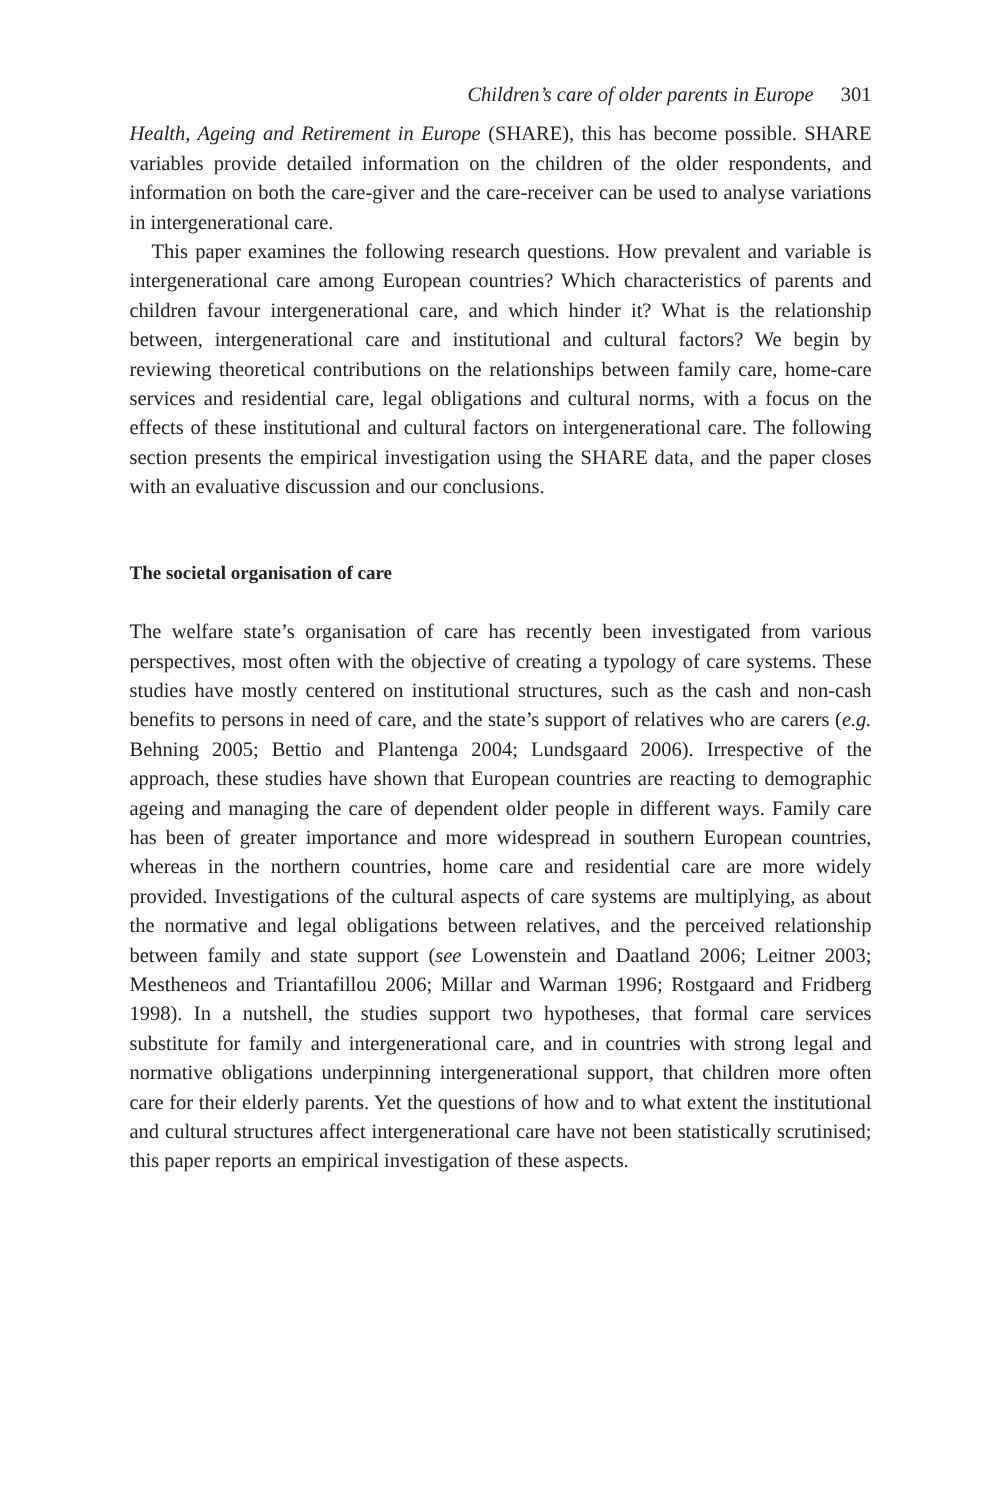Children’s care of older parents in Europe 301
Health, Ageing and Retirement in Europe (SHARE), this has become possible. SHARE variables provide detailed information on the children of the older respondents, and information on both the care-giver and the care-receiver can be used to analyse variations in intergenerational care.
This paper examines the following research questions. How prevalent and variable is intergenerational care among European countries? Which characteristics of parents and children favour intergenerational care, and which hinder it? What is the relationship between, intergenerational care and institutional and cultural factors? We begin by reviewing theoretical contributions on the relationships between family care, home-care services and residential care, legal obligations and cultural norms, with a focus on the effects of these institutional and cultural factors on intergenerational care. The following section presents the empirical investigation using the SHARE data, and the paper closes with an evaluative discussion and our conclusions.
The societal organisation of care
The welfare state’s organisation of care has recently been investigated from various perspectives, most often with the objective of creating a typology of care systems. These studies have mostly centered on institutional structures, such as the cash and non-cash benefits to persons in need of care, and the state’s support of relatives who are carers (e.g. Behning 2005; Bettio and Plantenga 2004; Lundsgaard 2006). Irrespective of the approach, these studies have shown that European countries are reacting to demographic ageing and managing the care of dependent older people in different ways. Family care has been of greater importance and more widespread in southern European countries, whereas in the northern countries, home care and residential care are more widely provided. Investigations of the cultural aspects of care systems are multiplying, as about the normative and legal obligations between relatives, and the perceived relationship between family and state support (see Lowenstein and Daatland 2006; Leitner 2003; Mestheneos and Triantafillou 2006; Millar and Warman 1996; Rostgaard and Fridberg 1998). In a nutshell, the studies support two hypotheses, that formal care services substitute for family and intergenerational care, and in countries with strong legal and normative obligations underpinning intergenerational support, that children more often care for their elderly parents. Yet the questions of how and to what extent the institutional and cultural structures affect intergenerational care have not been statistically scrutinised; this paper reports an empirical investigation of these aspects.